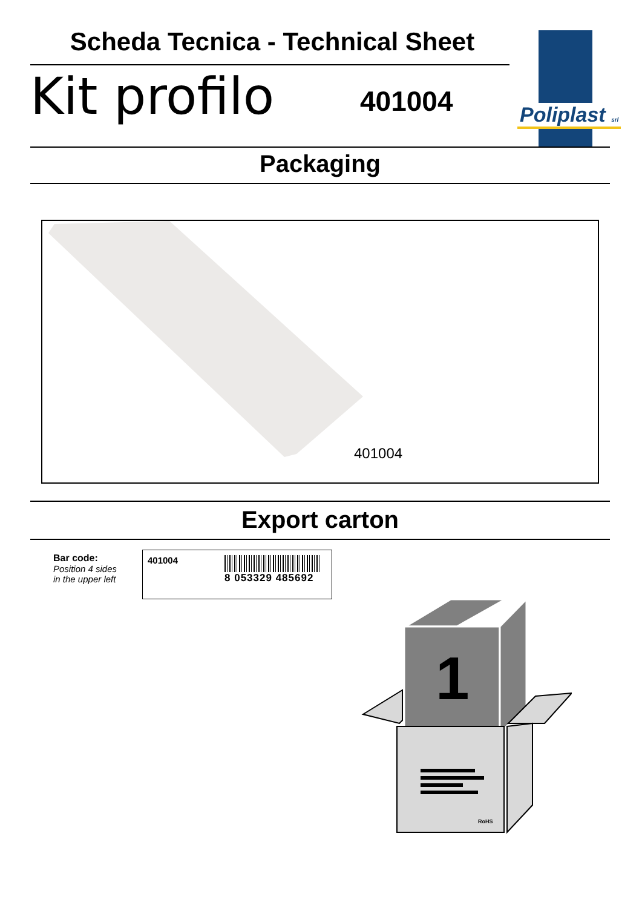Scheda Tecnica - Technical Sheet
Kit profilo 401004 Poliplast srl
Packaging
401004
Export carton
Bar code:
Position 4 sides
in the upper left
401004
8 053329 485692
1
RoHS